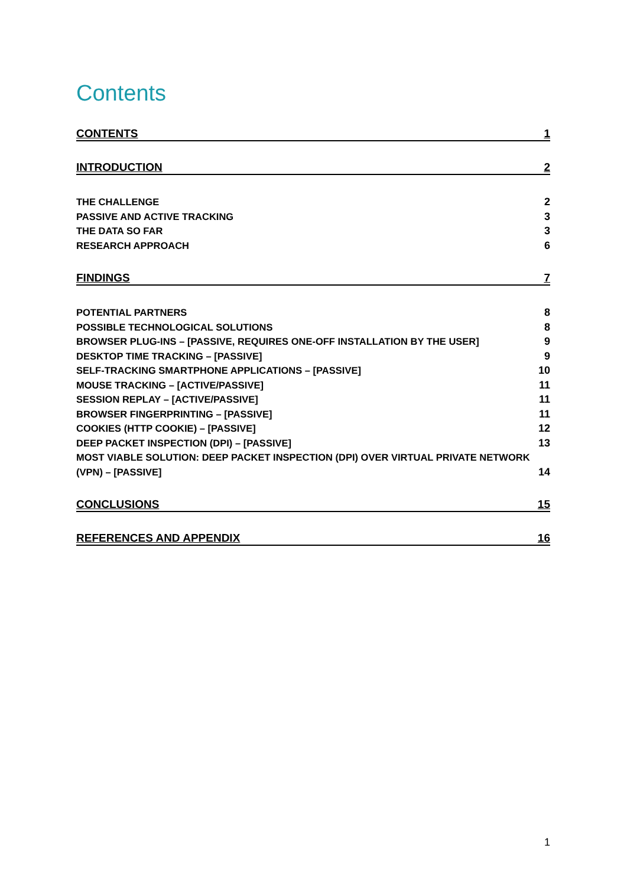Contents
CONTENTS 1
INTRODUCTION 2
THE CHALLENGE 2
PASSIVE AND ACTIVE TRACKING 3
THE DATA SO FAR 3
RESEARCH APPROACH 6
FINDINGS 7
POTENTIAL PARTNERS 8
POSSIBLE TECHNOLOGICAL SOLUTIONS 8
BROWSER PLUG-INS – [PASSIVE, REQUIRES ONE-OFF INSTALLATION BY THE USER] 9
DESKTOP TIME TRACKING – [PASSIVE] 9
SELF-TRACKING SMARTPHONE APPLICATIONS – [PASSIVE] 10
MOUSE TRACKING – [ACTIVE/PASSIVE] 11
SESSION REPLAY – [ACTIVE/PASSIVE] 11
BROWSER FINGERPRINTING – [PASSIVE] 11
COOKIES (HTTP COOKIE) – [PASSIVE] 12
DEEP PACKET INSPECTION (DPI) – [PASSIVE] 13
MOST VIABLE SOLUTION: DEEP PACKET INSPECTION (DPI) OVER VIRTUAL PRIVATE NETWORK
(VPN) – [PASSIVE] 14
CONCLUSIONS 15
REFERENCES AND APPENDIX 16
1